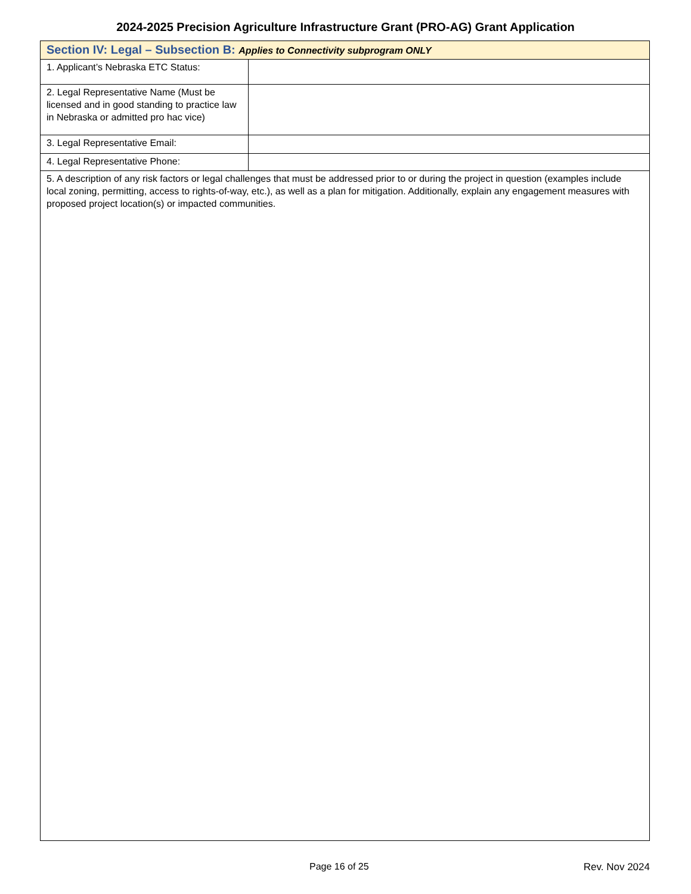2024-2025 Precision Agriculture Infrastructure Grant (PRO-AG) Grant Application
| Section IV: Legal – Subsection B: Applies to Connectivity subprogram ONLY | |
| 1. Applicant’s Nebraska ETC Status: | |
| 2. Legal Representative Name (Must be licensed and in good standing to practice law in Nebraska or admitted pro hac vice) | |
| 3. Legal Representative Email: | |
| 4. Legal Representative Phone: | |
| 5. A description of any risk factors or legal challenges that must be addressed prior to or during the project in question (examples include local zoning, permitting, access to rights-of-way, etc.), as well as a plan for mitigation. Additionally, explain any engagement measures with proposed project location(s) or impacted communities. | |
Page 16 of 25 Rev. Nov 2024